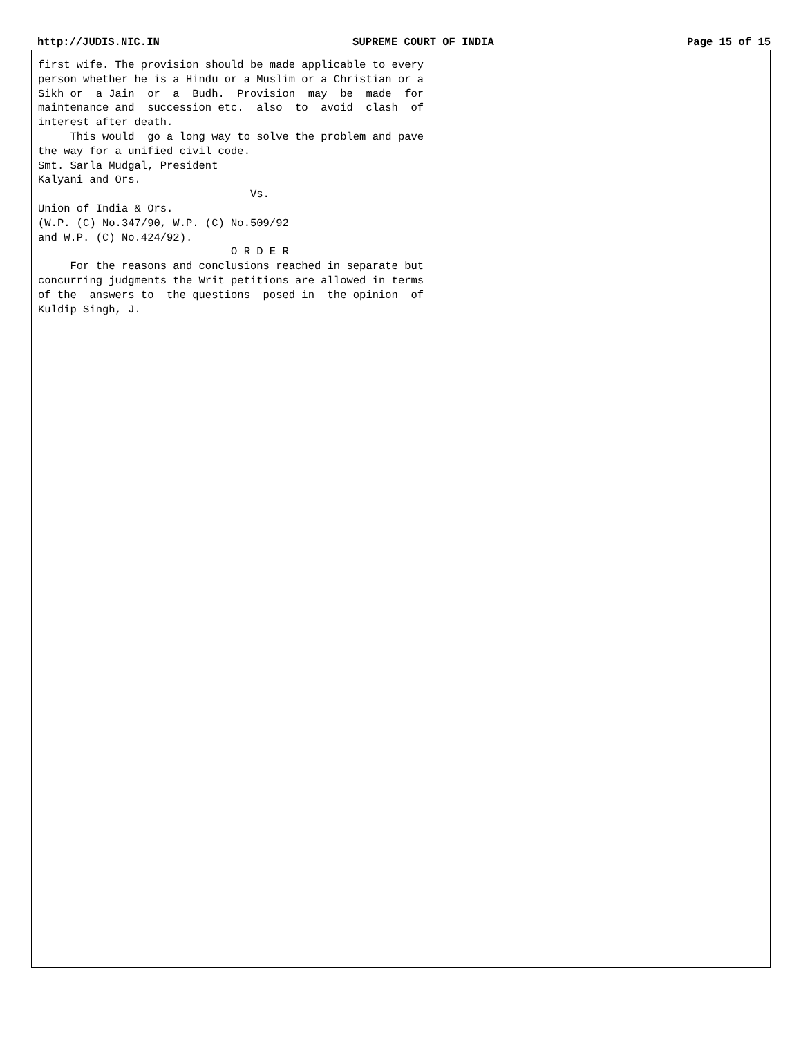http://JUDIS.NIC.IN SUPREME COURT OF INDIA Page 15 of 15
first wife. The provision should be made applicable to every person whether he is a Hindu or a Muslim or a Christian or a Sikh or a Jain or a Budh. Provision may be made for maintenance and succession etc. also to avoid clash of interest after death. This would go a long way to solve the problem and pave the way for a unified civil code. Smt. Sarla Mudgal, President Kalyani and Ors. Vs. Union of India & Ors. (W.P. (C) No.347/90, W.P. (C) No.509/92 and W.P. (C) No.424/92). O R D E R For the reasons and conclusions reached in separate but concurring judgments the Writ petitions are allowed in terms of the answers to the questions posed in the opinion of Kuldip Singh, J.